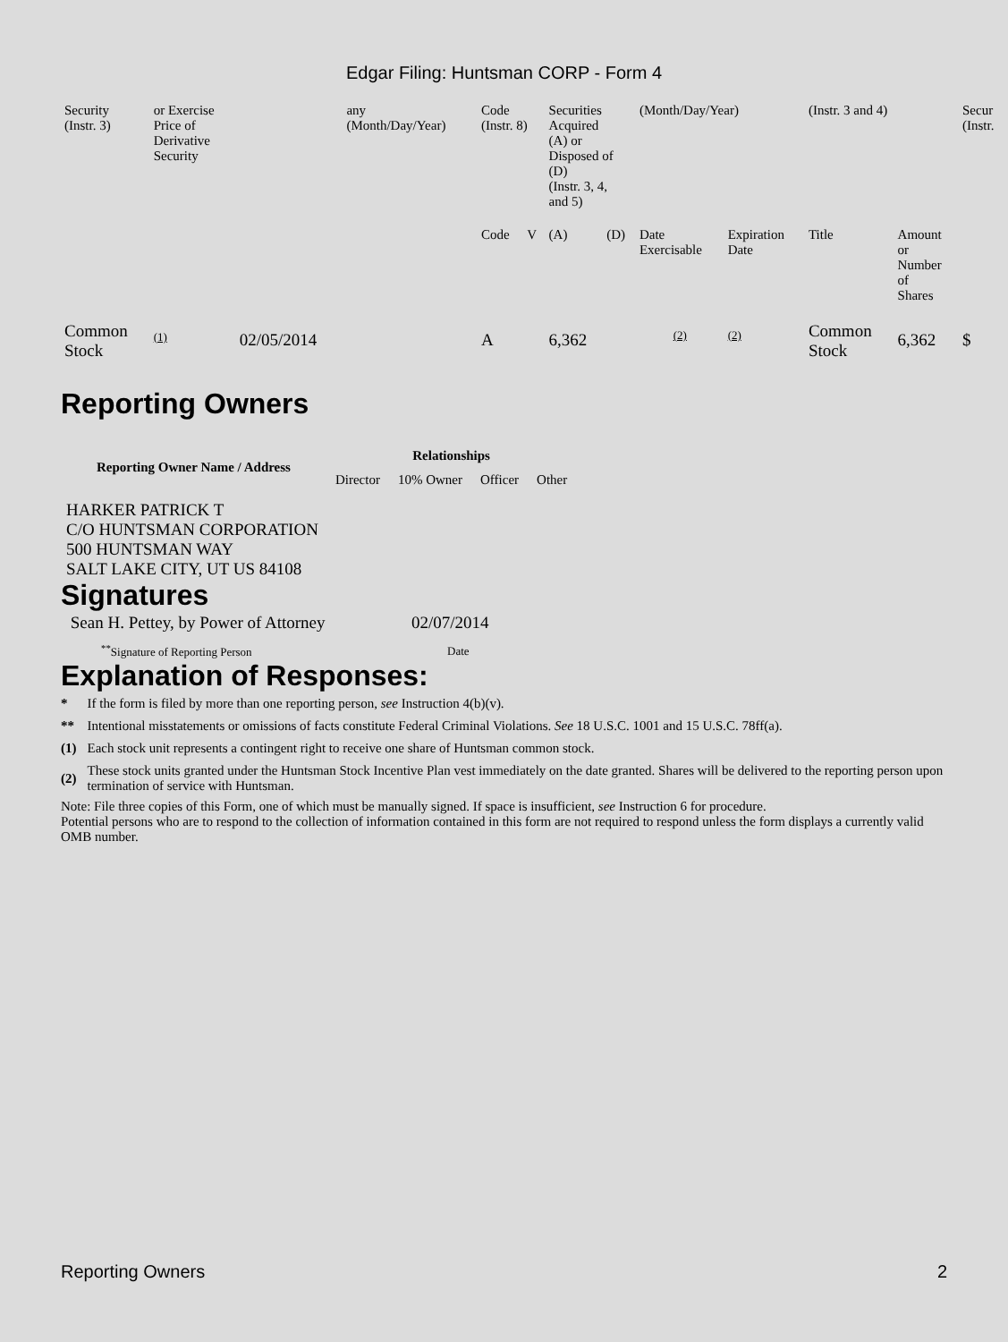Edgar Filing: Huntsman CORP - Form 4
| Security (Instr. 3) | or Exercise Price of Derivative Security | | any (Month/Day/Year) | Code (Instr. 8) | | Securities Acquired (A) or Disposed of (D) (Instr. 3, 4, and 5) | | (Month/Day/Year) | | (Instr. 3 and 4) | | Secur (Instr. |
| | | | | Code | V | (A) | (D) | Date Exercisable | Expiration Date | Title | Amount or Number of Shares | |
| Common Stock | (1) | 02/05/2014 | | A | | 6,362 | | (2) | (2) | Common Stock | 6,362 | $ |
Reporting Owners
| Reporting Owner Name / Address | Relationships | | | |
| --- | --- | --- | --- | --- |
| | Director | 10% Owner | Officer | Other |
| HARKER PATRICK T C/O HUNTSMAN CORPORATION 500 HUNTSMAN WAY SALT LAKE CITY, UT US 84108 | | | | |
Signatures
| Sean H. Pettey, by Power of Attorney | 02/07/2014 |
| <sup>**</sup> Signature of Reporting Person | Date |
Explanation of Responses:
| * | If the form is filed by more than one reporting person, see Instruction 4(b)(v). |
| ** | Intentional misstatements or omissions of facts constitute Federal Criminal Violations. See 18 U.S.C. 1001 and 15 U.S.C. 78ff(a). |
| (1) | Each stock unit represents a contingent right to receive one share of Huntsman common stock. |
| (2) | These stock units granted under the Huntsman Stock Incentive Plan vest immediately on the date granted. Shares will be delivered to the reporting person upon termination of service with Huntsman. |
Note: File three copies of this Form, one of which must be manually signed. If space is insufficient, see Instruction 6 for procedure.
Potential persons who are to respond to the collection of information contained in this form are not required to respond unless the form displays a currently valid OMB number.
Reporting Owners 2